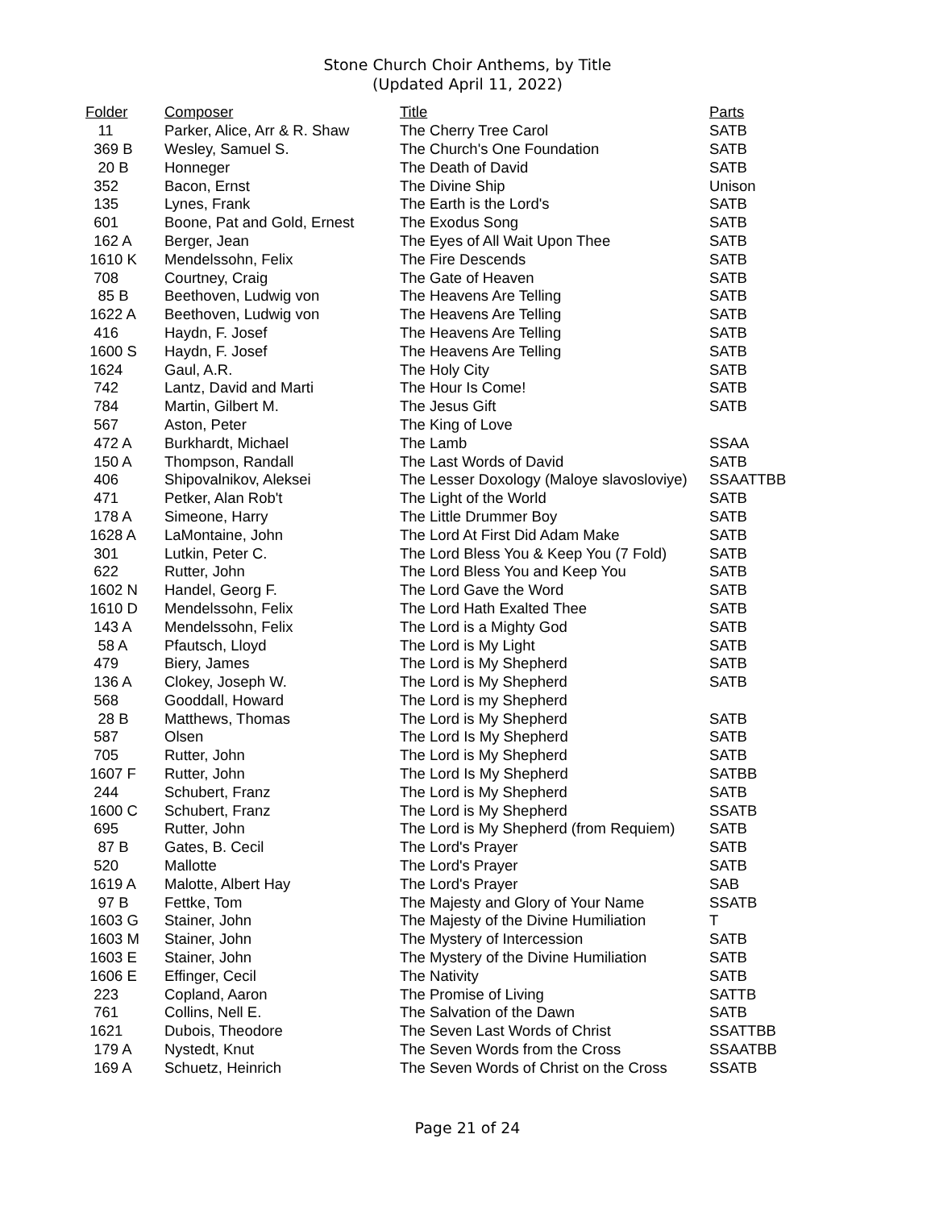Stone Church Choir Anthems, by Title
(Updated April 11, 2022)
| Folder | Composer | Title | Parts |
| --- | --- | --- | --- |
| 11 | Parker, Alice, Arr & R. Shaw | The Cherry Tree Carol | SATB |
| 369 B | Wesley, Samuel S. | The Church's One Foundation | SATB |
| 20 B | Honneger | The Death of David | SATB |
| 352 | Bacon, Ernst | The Divine Ship | Unison |
| 135 | Lynes, Frank | The Earth is the Lord's | SATB |
| 601 | Boone, Pat and Gold, Ernest | The Exodus Song | SATB |
| 162 A | Berger, Jean | The Eyes of All Wait Upon Thee | SATB |
| 1610 K | Mendelssohn, Felix | The Fire Descends | SATB |
| 708 | Courtney, Craig | The Gate of Heaven | SATB |
| 85 B | Beethoven, Ludwig von | The Heavens Are Telling | SATB |
| 1622 A | Beethoven, Ludwig von | The Heavens Are Telling | SATB |
| 416 | Haydn, F. Josef | The Heavens Are Telling | SATB |
| 1600 S | Haydn, F. Josef | The Heavens Are Telling | SATB |
| 1624 | Gaul, A.R. | The Holy City | SATB |
| 742 | Lantz, David and Marti | The Hour Is Come! | SATB |
| 784 | Martin, Gilbert M. | The Jesus Gift | SATB |
| 567 | Aston, Peter | The King of Love | |
| 472 A | Burkhardt, Michael | The Lamb | SSAA |
| 150 A | Thompson, Randall | The Last Words of David | SATB |
| 406 | Shipovalnikov, Aleksei | The Lesser Doxology (Maloye slavosloviye) | SSAATTBB |
| 471 | Petker, Alan Rob't | The Light of the World | SATB |
| 178 A | Simeone, Harry | The Little Drummer Boy | SATB |
| 1628 A | LaMontaine, John | The Lord At First Did Adam Make | SATB |
| 301 | Lutkin, Peter C. | The Lord Bless You & Keep You (7 Fold) | SATB |
| 622 | Rutter, John | The Lord Bless You and Keep You | SATB |
| 1602 N | Handel, Georg F. | The Lord Gave the Word | SATB |
| 1610 D | Mendelssohn, Felix | The Lord Hath Exalted Thee | SATB |
| 143 A | Mendelssohn, Felix | The Lord is a Mighty God | SATB |
| 58 A | Pfautsch, Lloyd | The Lord is My Light | SATB |
| 479 | Biery, James | The Lord is My Shepherd | SATB |
| 136 A | Clokey, Joseph W. | The Lord is My Shepherd | SATB |
| 568 | Gooddall, Howard | The Lord is my Shepherd | |
| 28 B | Matthews, Thomas | The Lord is My Shepherd | SATB |
| 587 | Olsen | The Lord Is My Shepherd | SATB |
| 705 | Rutter, John | The Lord is My Shepherd | SATB |
| 1607 F | Rutter, John | The Lord Is My Shepherd | SATBB |
| 244 | Schubert, Franz | The Lord is My Shepherd | SATB |
| 1600 C | Schubert, Franz | The Lord is My Shepherd | SSATB |
| 695 | Rutter, John | The Lord is My Shepherd (from Requiem) | SATB |
| 87 B | Gates, B. Cecil | The Lord's Prayer | SATB |
| 520 | Mallotte | The Lord's Prayer | SATB |
| 1619 A | Malotte, Albert Hay | The Lord's Prayer | SAB |
| 97 B | Fettke, Tom | The Majesty and Glory of Your Name | SSATB |
| 1603 G | Stainer, John | The Majesty of the Divine Humiliation | T |
| 1603 M | Stainer, John | The Mystery of Intercession | SATB |
| 1603 E | Stainer, John | The Mystery of the Divine Humiliation | SATB |
| 1606 E | Effinger, Cecil | The Nativity | SATB |
| 223 | Copland, Aaron | The Promise of Living | SATTB |
| 761 | Collins, Nell E. | The Salvation of the Dawn | SATB |
| 1621 | Dubois, Theodore | The Seven Last Words of Christ | SSATTBB |
| 179 A | Nystedt, Knut | The Seven Words from the Cross | SSAATBB |
| 169 A | Schuetz, Heinrich | The Seven Words of Christ on the Cross | SSATB |
Page 21 of 24